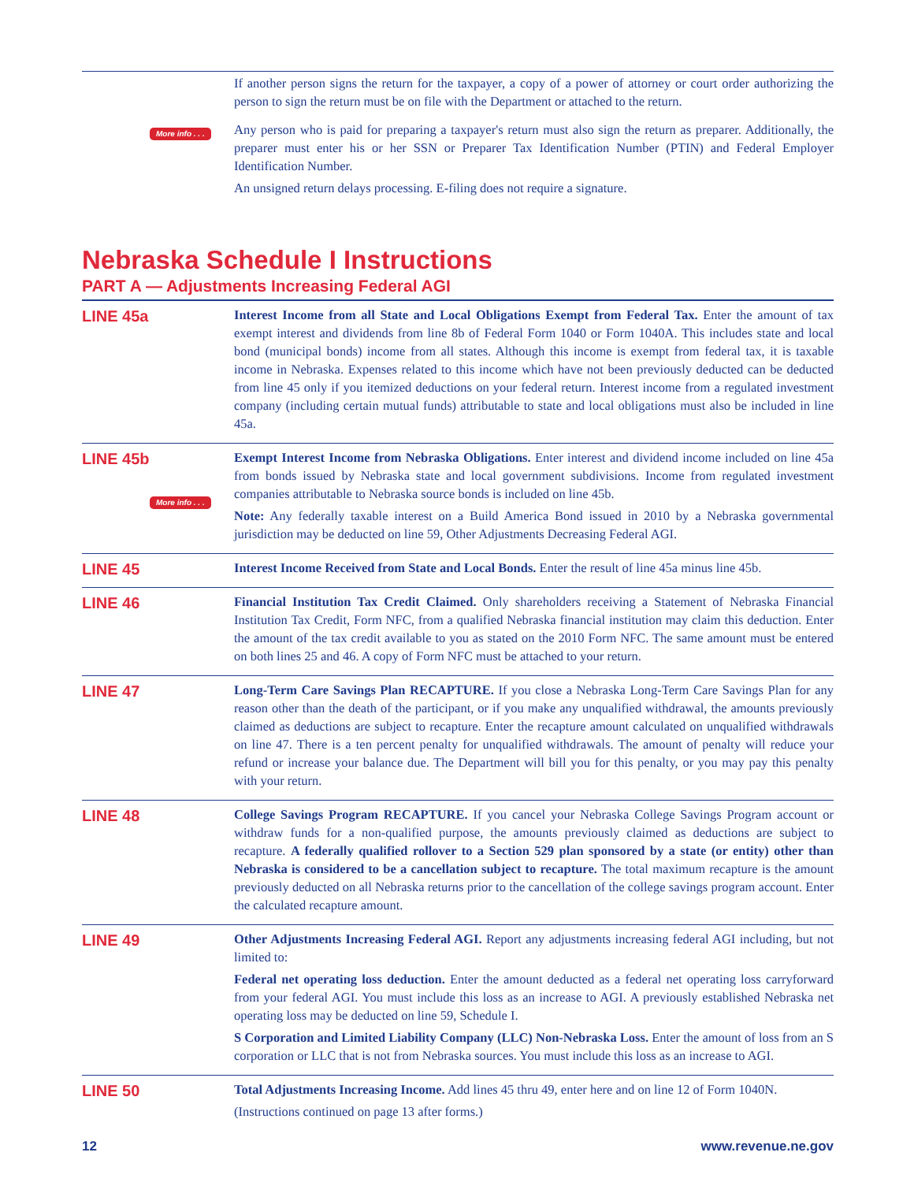If another person signs the return for the taxpayer, a copy of a power of attorney or court order authorizing the person to sign the return must be on file with the Department or attached to the return.
More info . . .
Any person who is paid for preparing a taxpayer's return must also sign the return as preparer. Additionally, the preparer must enter his or her SSN or Preparer Tax Identification Number (PTIN) and Federal Employer Identification Number.
An unsigned return delays processing. E-filing does not require a signature.
Nebraska Schedule I Instructions
PART A — Adjustments Increasing Federal AGI
LINE 45a
Interest Income from all State and Local Obligations Exempt from Federal Tax. Enter the amount of tax exempt interest and dividends from line 8b of Federal Form 1040 or Form 1040A. This includes state and local bond (municipal bonds) income from all states. Although this income is exempt from federal tax, it is taxable income in Nebraska. Expenses related to this income which have not been previously deducted can be deducted from line 45 only if you itemized deductions on your federal return. Interest income from a regulated investment company (including certain mutual funds) attributable to state and local obligations must also be included in line 45a.
LINE 45b
More info . . .
Exempt Interest Income from Nebraska Obligations. Enter interest and dividend income included on line 45a from bonds issued by Nebraska state and local government subdivisions. Income from regulated investment companies attributable to Nebraska source bonds is included on line 45b.
Note: Any federally taxable interest on a Build America Bond issued in 2010 by a Nebraska governmental jurisdiction may be deducted on line 59, Other Adjustments Decreasing Federal AGI.
LINE 45
Interest Income Received from State and Local Bonds. Enter the result of line 45a minus line 45b.
LINE 46
Financial Institution Tax Credit Claimed. Only shareholders receiving a Statement of Nebraska Financial Institution Tax Credit, Form NFC, from a qualified Nebraska financial institution may claim this deduction. Enter the amount of the tax credit available to you as stated on the 2010 Form NFC. The same amount must be entered on both lines 25 and 46. A copy of Form NFC must be attached to your return.
LINE 47
Long-Term Care Savings Plan RECAPTURE. If you close a Nebraska Long-Term Care Savings Plan for any reason other than the death of the participant, or if you make any unqualified withdrawal, the amounts previously claimed as deductions are subject to recapture. Enter the recapture amount calculated on unqualified withdrawals on line 47. There is a ten percent penalty for unqualified withdrawals. The amount of penalty will reduce your refund or increase your balance due. The Department will bill you for this penalty, or you may pay this penalty with your return.
LINE 48
College Savings Program RECAPTURE. If you cancel your Nebraska College Savings Program account or withdraw funds for a non-qualified purpose, the amounts previously claimed as deductions are subject to recapture. A federally qualified rollover to a Section 529 plan sponsored by a state (or entity) other than Nebraska is considered to be a cancellation subject to recapture. The total maximum recapture is the amount previously deducted on all Nebraska returns prior to the cancellation of the college savings program account. Enter the calculated recapture amount.
LINE 49
Other Adjustments Increasing Federal AGI. Report any adjustments increasing federal AGI including, but not limited to:
Federal net operating loss deduction. Enter the amount deducted as a federal net operating loss carryforward from your federal AGI. You must include this loss as an increase to AGI. A previously established Nebraska net operating loss may be deducted on line 59, Schedule I.
S Corporation and Limited Liability Company (LLC) Non-Nebraska Loss. Enter the amount of loss from an S corporation or LLC that is not from Nebraska sources. You must include this loss as an increase to AGI.
LINE 50
Total Adjustments Increasing Income. Add lines 45 thru 49, enter here and on line 12 of Form 1040N.
(Instructions continued on page 13 after forms.)
12 www.revenue.ne.gov